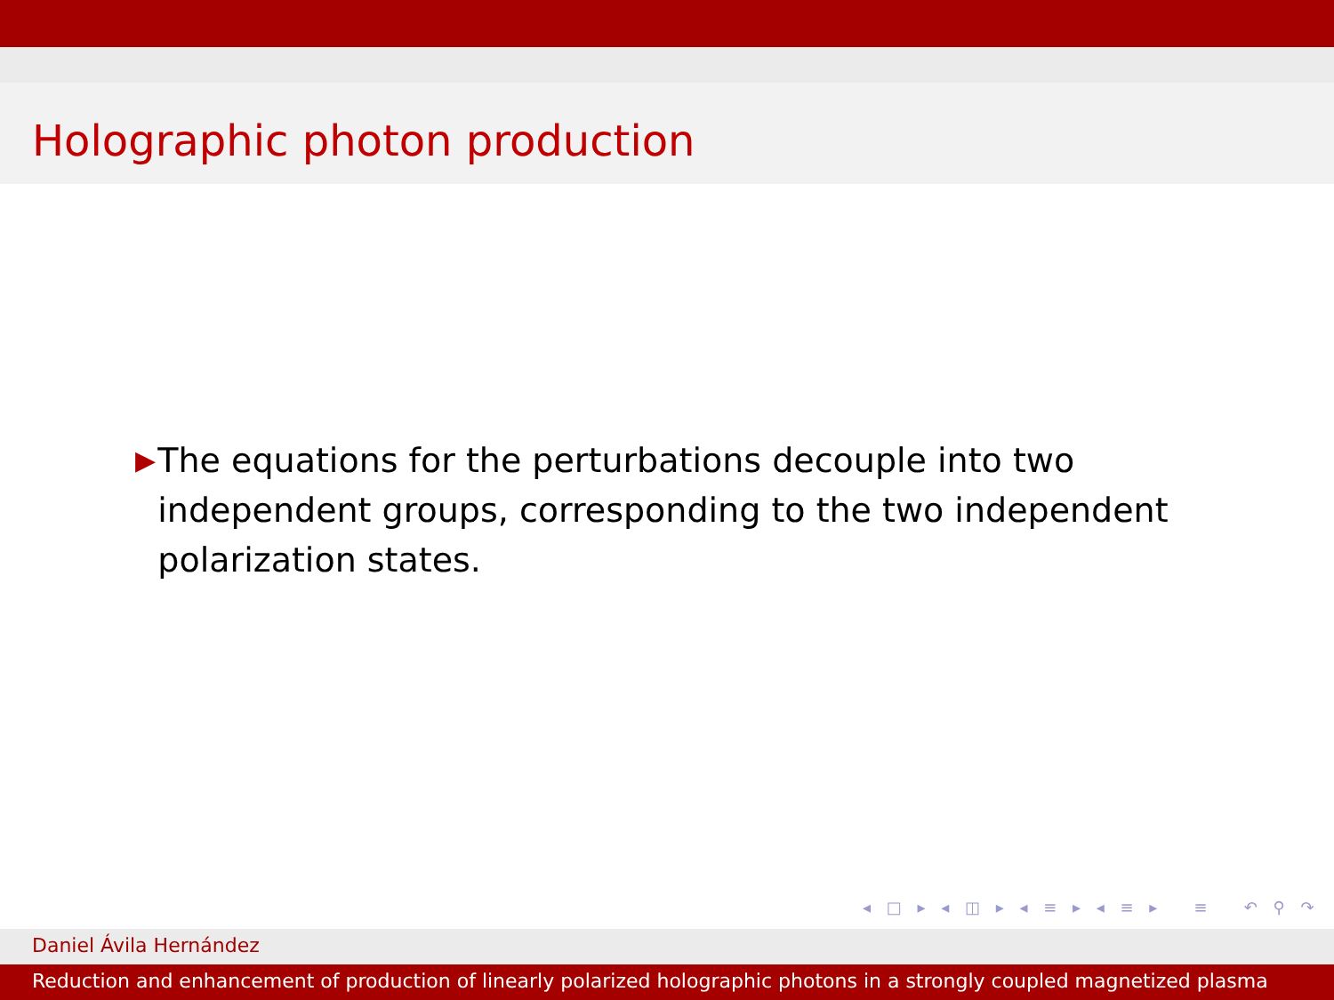Holographic photon production
▶
The equations for the perturbations decouple into two independent groups, corresponding to the two independent polarization states.
◂ □ ▸ ◂ ◫ ▸ ◂ ≡ ▸ ◂ ≡ ▸ ≡ ↶ ⚲ ↷
Daniel Ávila Hernández
Reduction and enhancement of production of linearly polarized holographic photons in a strongly coupled magnetized plasma